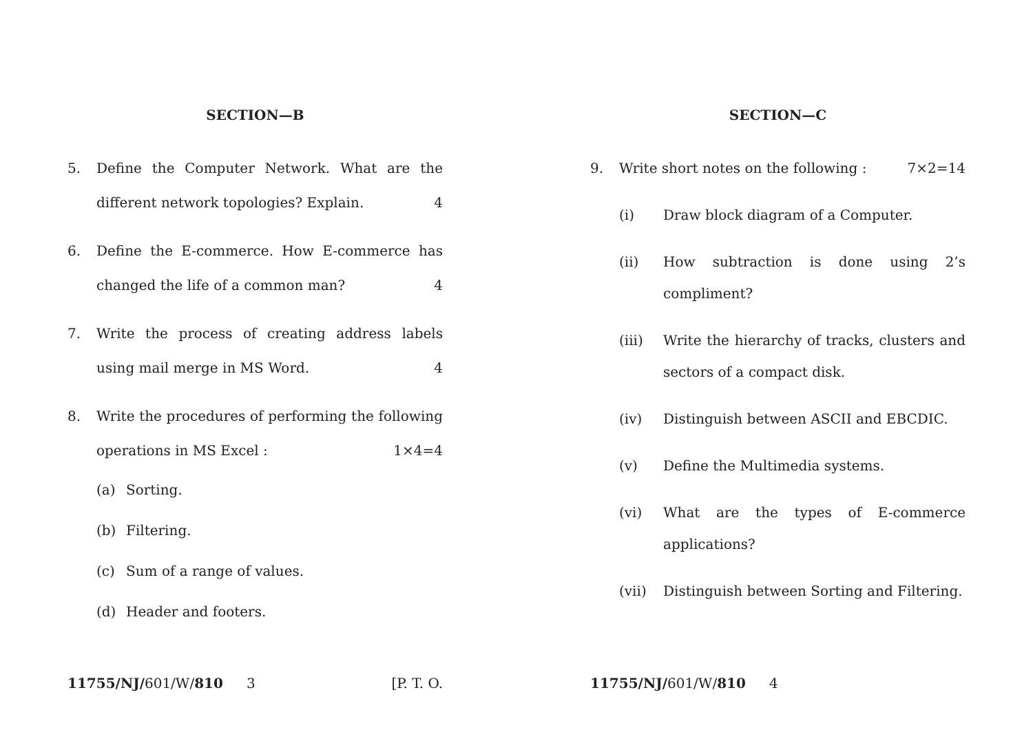SECTION—B
5. Define the Computer Network. What are the different network topologies? Explain. 4
6. Define the E-commerce. How E-commerce has changed the life of a common man? 4
7. Write the process of creating address labels using mail merge in MS Word. 4
8. Write the procedures of performing the following operations in MS Excel : 1×4=4
(a) Sorting.
(b) Filtering.
(c) Sum of a range of values.
(d) Header and footers.
11755/NJ/601/W/810 3 [P. T. O.
SECTION—C
9. Write short notes on the following : 7×2=14
(i) Draw block diagram of a Computer.
(ii) How subtraction is done using 2’s compliment?
(iii) Write the hierarchy of tracks, clusters and sectors of a compact disk.
(iv) Distinguish between ASCII and EBCDIC.
(v) Define the Multimedia systems.
(vi) What are the types of E-commerce applications?
(vii) Distinguish between Sorting and Filtering.
11755/NJ/601/W/810 4